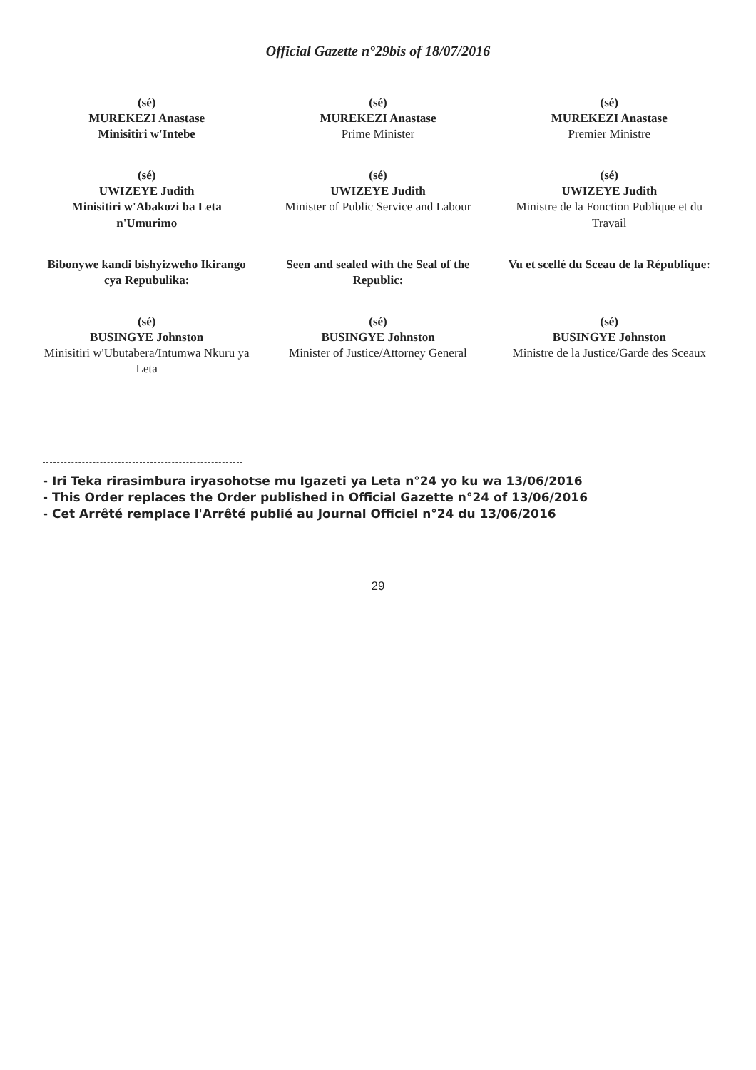Official Gazette n°29bis of 18/07/2016
(sé)
MUREKEZI Anastase
Minisitiri w'Intebe
(sé)
MUREKEZI Anastase
Prime Minister
(sé)
MUREKEZI Anastase
Premier Ministre
(sé)
UWIZEYE Judith
Minisitiri w'Abakozi ba Leta n'Umurimo
(sé)
UWIZEYE Judith
Minister of Public Service and Labour
(sé)
UWIZEYE Judith
Ministre de la Fonction Publique et du Travail
Bibonywe kandi bishyizweho Ikirango cya Repubulika:
Seen and sealed with the Seal of the Republic:
Vu et scellé du Sceau de la République:
(sé)
BUSINGYE Johnston
Minisitiri w'Ubutabera/Intumwa Nkuru ya Leta
(sé)
BUSINGYE Johnston
Minister of Justice/Attorney General
(sé)
BUSINGYE Johnston
Ministre de la Justice/Garde des Sceaux
- Iri Teka rirasimbura iryasohotse mu Igazeti ya Leta n°24 yo ku wa 13/06/2016
- This Order replaces the Order published in Official Gazette n°24 of 13/06/2016
- Cet Arrêté remplace l'Arrêté publié au Journal Officiel n°24 du 13/06/2016
29